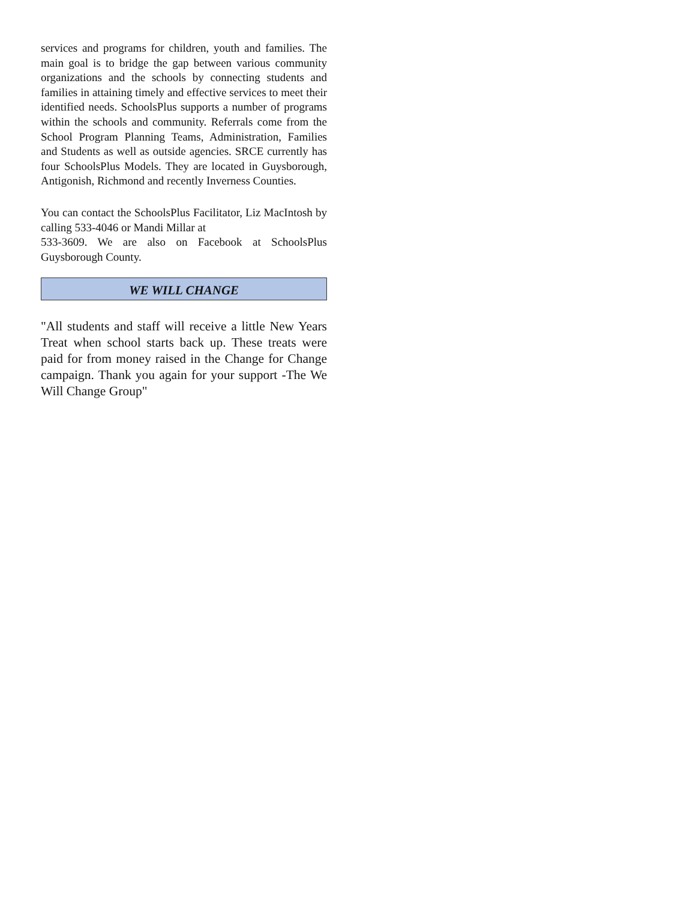services and programs for children, youth and families. The main goal is to bridge the gap between various community organizations and the schools by connecting students and families in attaining timely and effective services to meet their identified needs. SchoolsPlus supports a number of programs within the schools and community. Referrals come from the School Program Planning Teams, Administration, Families and Students as well as outside agencies. SRCE currently has four SchoolsPlus Models. They are located in Guysborough, Antigonish, Richmond and recently Inverness Counties.
You can contact the SchoolsPlus Facilitator, Liz MacIntosh by calling 533-4046 or Mandi Millar at
533-3609. We are also on Facebook at SchoolsPlus Guysborough County.
WE WILL CHANGE
"All students and staff will receive a little New Years Treat when school starts back up. These treats were paid for from money raised in the Change for Change campaign. Thank you again for your support -The We Will Change Group"